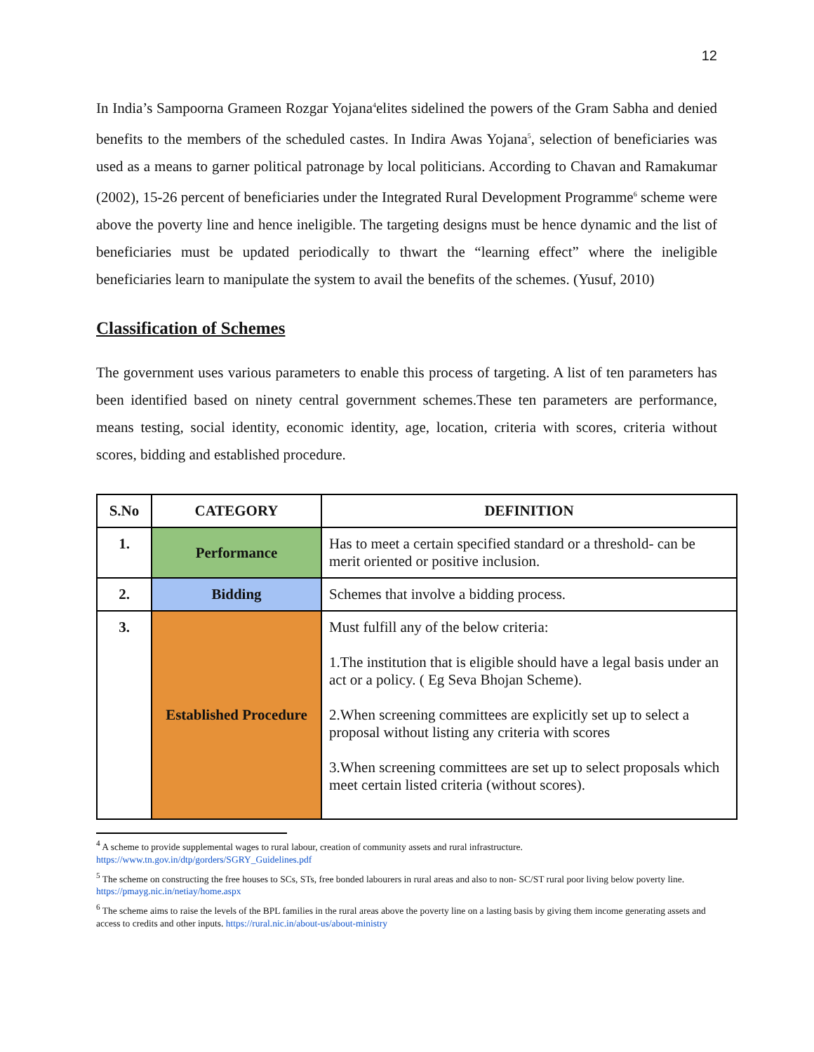12
In India’s Sampoorna Grameen Rozgar Yojana<sup>4</sup>elites sidelined the powers of the Gram Sabha and denied benefits to the members of the scheduled castes. In Indira Awas Yojana<sup>5</sup>, selection of beneficiaries was used as a means to garner political patronage by local politicians. According to Chavan and Ramakumar (2002), 15-26 percent of beneficiaries under the Integrated Rural Development Programme<sup>6</sup> scheme were above the poverty line and hence ineligible. The targeting designs must be hence dynamic and the list of beneficiaries must be updated periodically to thwart the “learning effect” where the ineligible beneficiaries learn to manipulate the system to avail the benefits of the schemes. (Yusuf, 2010)
Classification of Schemes
The government uses various parameters to enable this process of targeting. A list of ten parameters has been identified based on ninety central government schemes.These ten parameters are performance, means testing, social identity, economic identity, age, location, criteria with scores, criteria without scores, bidding and established procedure.
| S.No | CATEGORY | DEFINITION |
| --- | --- | --- |
| 1. | Performance | Has to meet a certain specified standard or a threshold- can be merit oriented or positive inclusion. |
| 2. | Bidding | Schemes that involve a bidding process. |
| 3. | Established Procedure | Must fulfill any of the below criteria: 1.The institution that is eligible should have a legal basis under an act or a policy. ( Eg Seva Bhojan Scheme). 2.When screening committees are explicitly set up to select a proposal without listing any criteria with scores 3.When screening committees are set up to select proposals which meet certain listed criteria (without scores). |
<sup>4</sup> A scheme to provide supplemental wages to rural labour, creation of community assets and rural infrastructure. https://www.tn.gov.in/dtp/gorders/SGRY_Guidelines.pdf
<sup>5</sup> The scheme on constructing the free houses to SCs, STs, free bonded labourers in rural areas and also to non- SC/ST rural poor living below poverty line. https://pmayg.nic.in/netiay/home.aspx
<sup>6</sup> The scheme aims to raise the levels of the BPL families in the rural areas above the poverty line on a lasting basis by giving them income generating assets and access to credits and other inputs. https://rural.nic.in/about-us/about-ministry